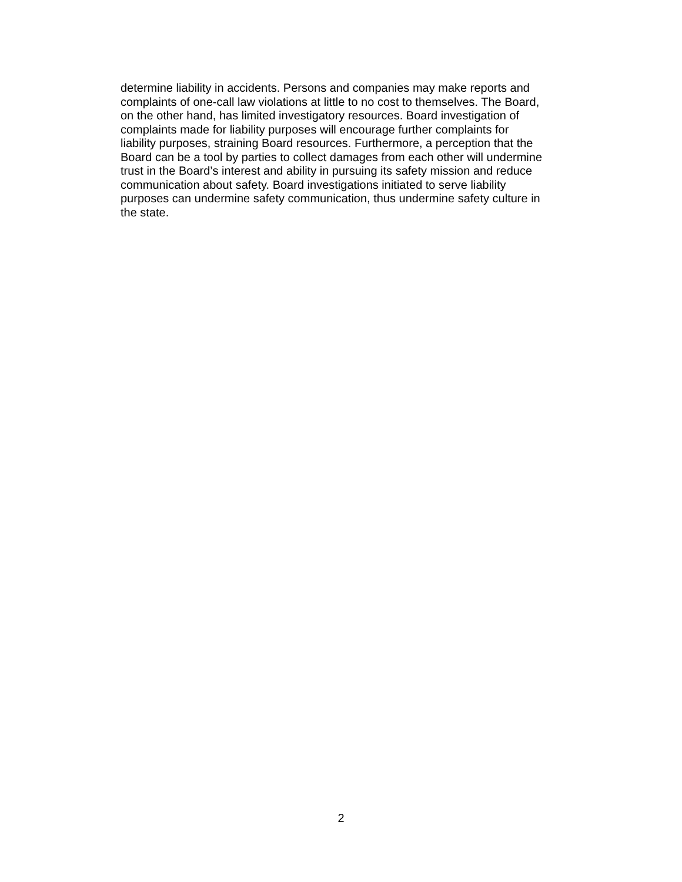determine liability in accidents. Persons and companies may make reports and
complaints of one-call law violations at little to no cost to themselves. The Board,
on the other hand, has limited investigatory resources. Board investigation of
complaints made for liability purposes will encourage further complaints for
liability purposes, straining Board resources. Furthermore, a perception that the
Board can be a tool by parties to collect damages from each other will undermine
trust in the Board’s interest and ability in pursuing its safety mission and reduce
communication about safety. Board investigations initiated to serve liability
purposes can undermine safety communication, thus undermine safety culture in
the state.
2